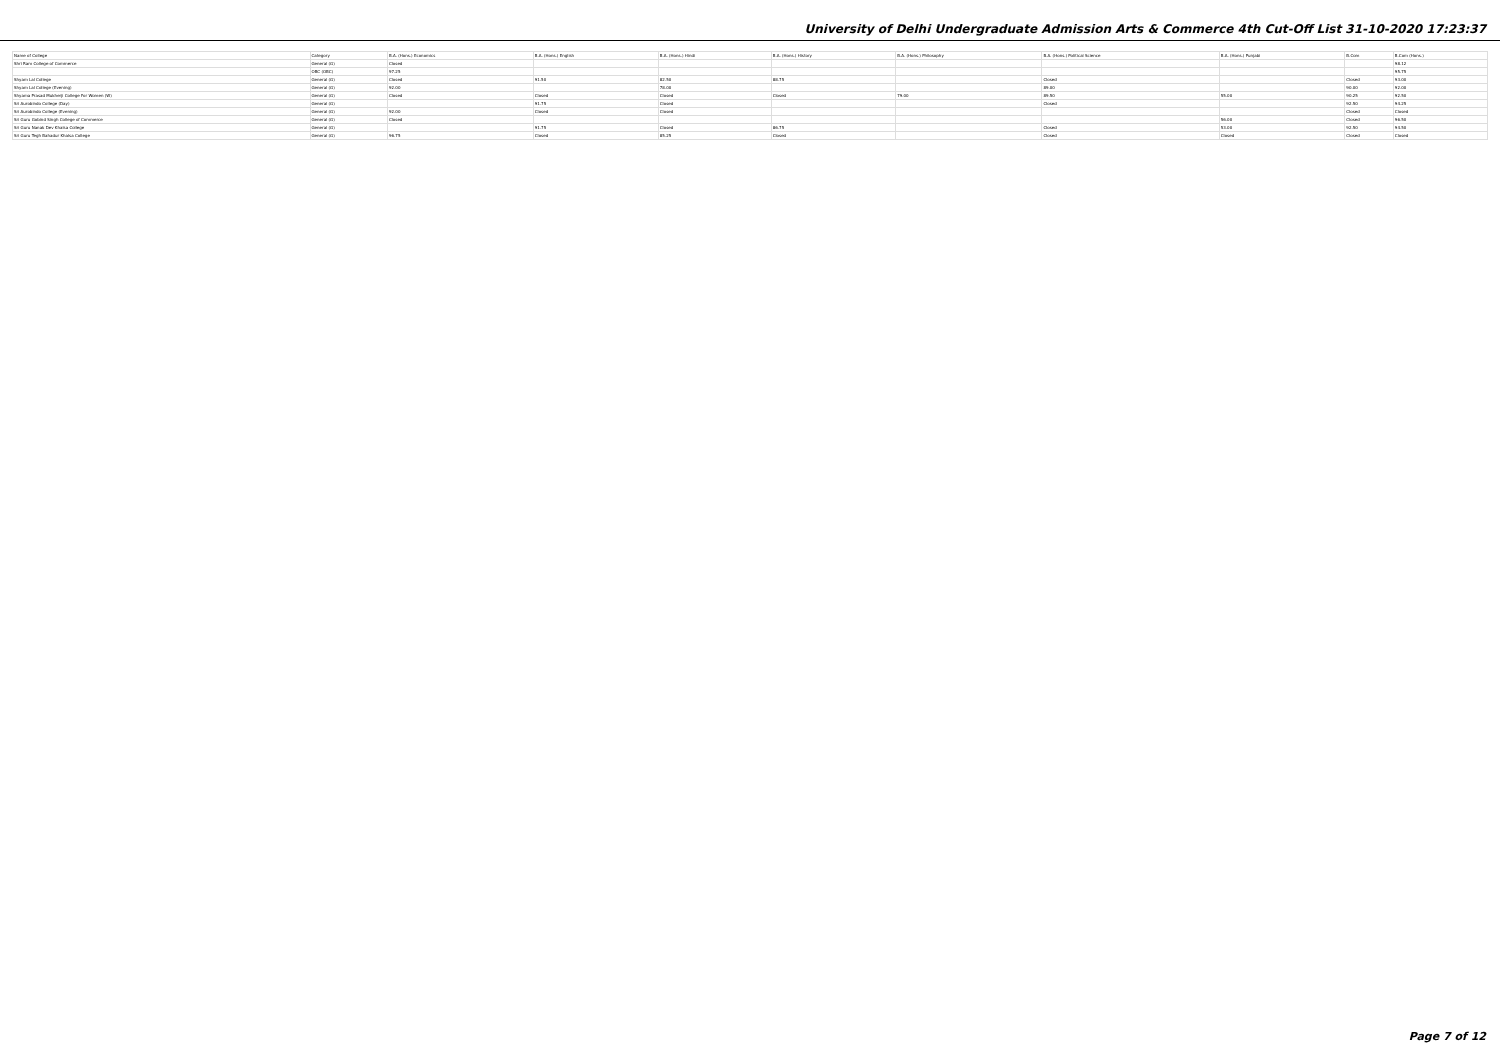University of Delhi Undergraduate Admission Arts & Commerce 4th Cut-Off List 31-10-2020 17:23:37
| Name of College | Category | B.A. (Hons.) Economics | B.A. (Hons.) English | B.A. (Hons.) Hindi | B.A. (Hons.) History | B.A. (Hons.) Philosophy | B.A. (Hons.) Political Science | B.A. (Hons.) Punjabi | B.Com | B.Com (Hons.) |
| --- | --- | --- | --- | --- | --- | --- | --- | --- | --- | --- |
| Shri Ram College of Commerce | General (G) | Closed | | | | | | | | 98.12 |
| | OBC (OBC) | 97.25 | | | | | | | | 95.75 |
| Shyam Lal College | General (G) | Closed | 91.50 | 82.50 | 88.75 | | Closed | | Closed | 93.00 |
| Shyam Lal College (Evening) | General (G) | 92.00 | | 78.00 | | | 89.00 | | 90.00 | 92.00 |
| Shyama Prasad Mukherji College For Women (W) | General (G) | Closed | Closed | Closed | Closed | 79.00 | 89.50 | 55.00 | 90.25 | 92.50 |
| Sri Aurobindo College (Day) | General (G) | | 91.75 | Closed | | | Closed | | 92.50 | 94.25 |
| Sri Aurobindo College (Evening) | General (G) | 92.00 | Closed | Closed | | | | | Closed | Closed |
| Sri Guru Gobind Singh College of Commerce | General (G) | Closed | | | | | | 56.00 | Closed | 96.50 |
| Sri Guru Nanak Dev Khalsa College | General (G) | | 91.75 | Closed | 86.75 | | Closed | 53.00 | 92.50 | 94.50 |
| Sri Guru Tegh Bahadur Khalsa College | General (G) | 96.75 | Closed | 85.25 | Closed | | Closed | Closed | Closed | Closed |
Page 7 of 12